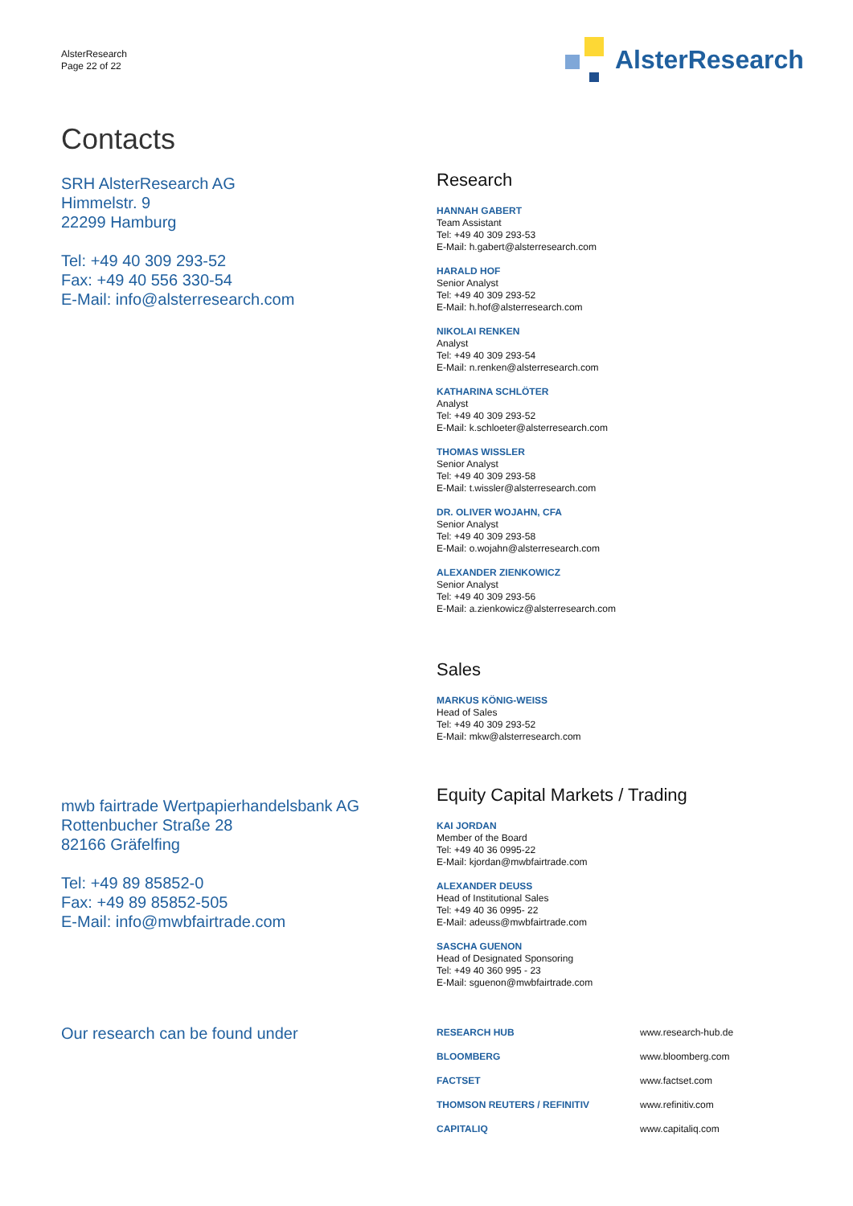AlsterResearch
Page 22 of 22
AlsterResearch
Contacts
SRH AlsterResearch AG
Himmelstr. 9
22299 Hamburg
Tel: +49 40 309 293-52
Fax: +49 40 556 330-54
E-Mail: info@alsterresearch.com
mwb fairtrade Wertpapierhandelsbank AG
Rottenbucher Straße 28
82166 Gräfelfing
Tel: +49 89 85852-0
Fax: +49 89 85852-505
E-Mail: info@mwbfairtrade.com
Our research can be found under
Research
HANNAH GABERT
Team Assistant
Tel: +49 40 309 293-53
E-Mail: h.gabert@alsterresearch.com
HARALD HOF
Senior Analyst
Tel: +49 40 309 293-52
E-Mail: h.hof@alsterresearch.com
NIKOLAI RENKEN
Analyst
Tel: +49 40 309 293-54
E-Mail: n.renken@alsterresearch.com
KATHARINA SCHLÖTER
Analyst
Tel: +49 40 309 293-52
E-Mail: k.schloeter@alsterresearch.com
THOMAS WISSLER
Senior Analyst
Tel: +49 40 309 293-58
E-Mail: t.wissler@alsterresearch.com
DR. OLIVER WOJAHN, CFA
Senior Analyst
Tel: +49 40 309 293-58
E-Mail: o.wojahn@alsterresearch.com
ALEXANDER ZIENKOWICZ
Senior Analyst
Tel: +49 40 309 293-56
E-Mail: a.zienkowicz@alsterresearch.com
Sales
MARKUS KÖNIG-WEISS
Head of Sales
Tel: +49 40 309 293-52
E-Mail: mkw@alsterresearch.com
Equity Capital Markets / Trading
KAI JORDAN
Member of the Board
Tel: +49 40 36 0995-22
E-Mail: kjordan@mwbfairtrade.com
ALEXANDER DEUSS
Head of Institutional Sales
Tel: +49 40 36 0995- 22
E-Mail: adeuss@mwbfairtrade.com
SASCHA GUENON
Head of Designated Sponsoring
Tel: +49 40 360 995 - 23
E-Mail: sguenon@mwbfairtrade.com
| RESEARCH HUB | www.research-hub.de |
| BLOOMBERG | www.bloomberg.com |
| FACTSET | www.factset.com |
| THOMSON REUTERS / REFINITIV | www.refinitiv.com |
| CAPITALIQ | www.capitaliq.com |